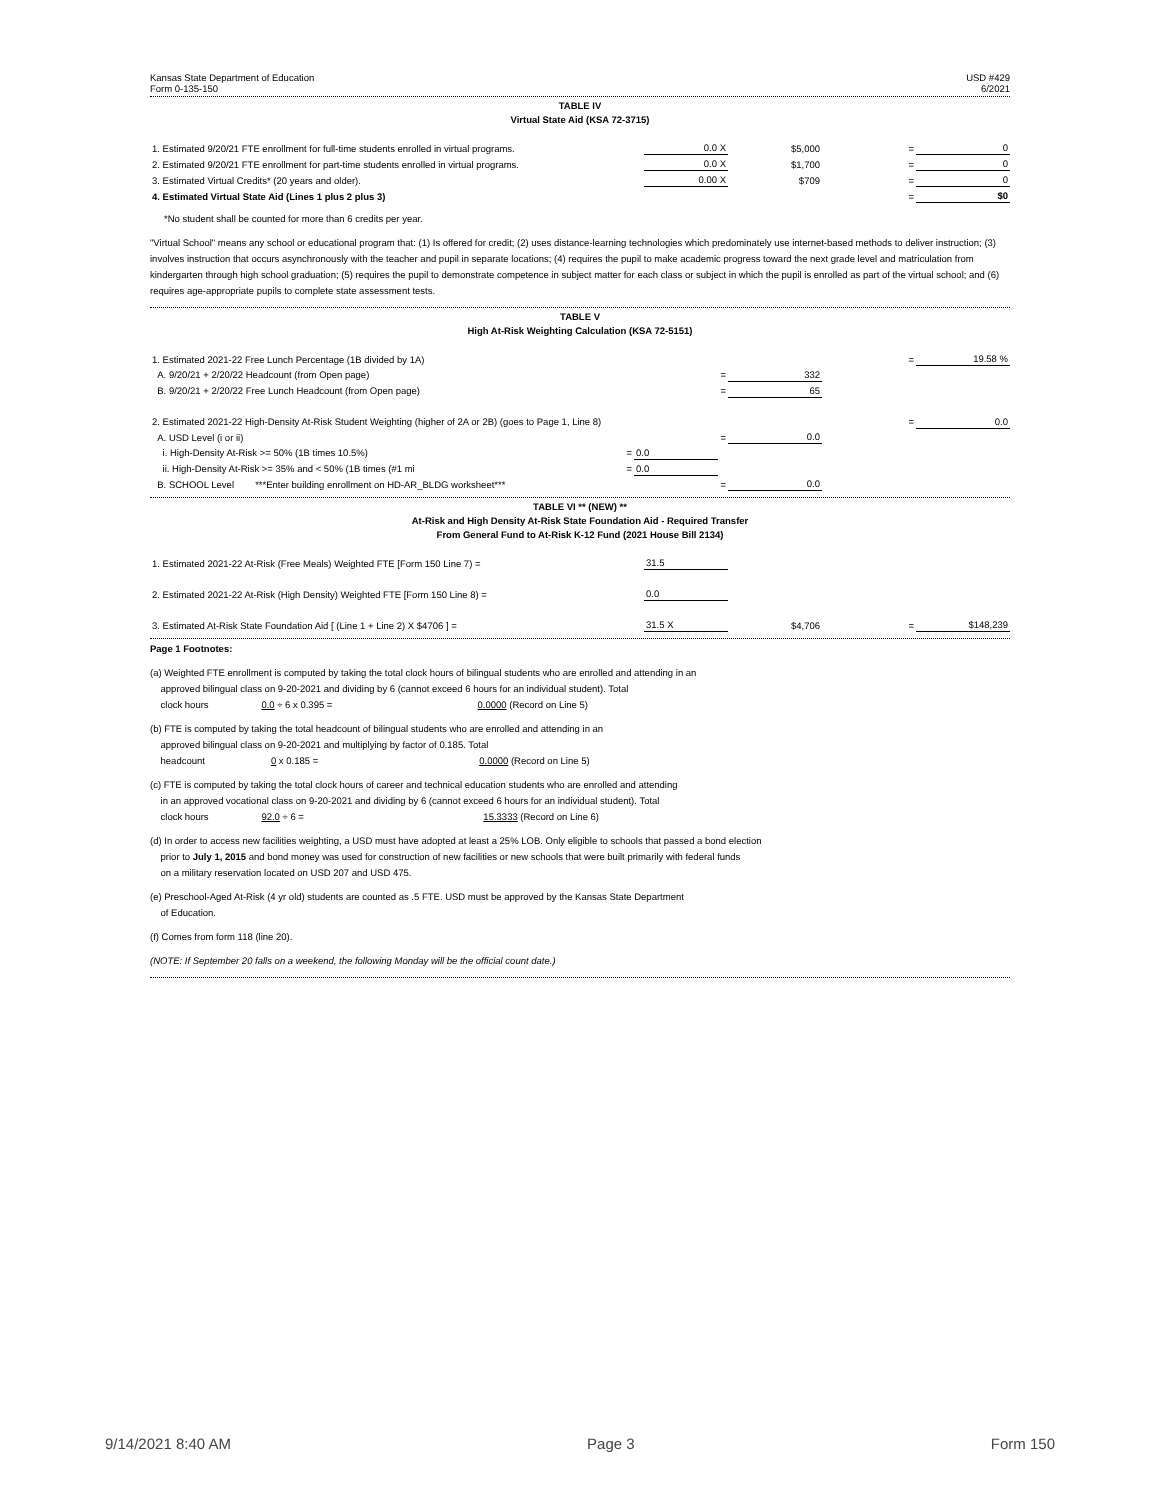Kansas State Department of Education USD #429
Form 0-135-150 6/2021
TABLE IV
Virtual State Aid (KSA 72-3715)
| 1. Estimated 9/20/21 FTE enrollment for full-time students enrolled in virtual programs. | 0.0 X | $5,000 | = | 0 |
| 2. Estimated 9/20/21 FTE enrollment for part-time students enrolled in virtual programs. | 0.0 X | $1,700 | = | 0 |
| 3. Estimated Virtual Credits* (20 years and older). | 0.00 X | $709 | = | 0 |
| 4. Estimated Virtual State Aid (Lines 1 plus 2 plus 3) | | | = | $0 |
*No student shall be counted for more than 6 credits per year.
"Virtual School" means any school or educational program that: (1) Is offered for credit; (2) uses distance-learning technologies which predominately use internet-based methods to deliver instruction; (3) involves instruction that occurs asynchronously with the teacher and pupil in separate locations; (4) requires the pupil to make academic progress toward the next grade level and matriculation from kindergarten through high school graduation; (5) requires the pupil to demonstrate competence in subject matter for each class or subject in which the pupil is enrolled as part of the virtual school; and (6) requires age-appropriate pupils to complete state assessment tests.
TABLE V
High At-Risk Weighting Calculation (KSA 72-5151)
| 1. Estimated 2021-22 Free Lunch Percentage (1B divided by 1A) | | | | = | 19.58 % |
| A. 9/20/21 + 2/20/22 Headcount (from Open page) | | = | 332 | | |
| B. 9/20/21 + 2/20/22 Free Lunch Headcount (from Open page) | | = | 65 | | |
| 2. Estimated 2021-22 High-Density At-Risk Student Weighting (higher of 2A or 2B) (goes to Page 1, Line 8) | | | | = | 0.0 |
| A. USD Level (i or ii) | | = | 0.0 | | |
| i. High-Density At-Risk >= 50% (1B times 10.5%) = | 0.0 | | | | |
| ii. High-Density At-Risk >= 35% and < 50% (1B times (#1 mi = | 0.0 | | | | |
| B. SCHOOL Level ***Enter building enrollment on HD-AR_BLDG worksheet*** | | = | 0.0 | | |
TABLE VI ** (NEW) **
At-Risk and High Density At-Risk State Foundation Aid - Required Transfer
From General Fund to At-Risk K-12 Fund (2021 House Bill 2134)
| 1. Estimated 2021-22 At-Risk (Free Meals) Weighted FTE [Form 150 Line 7) = | 31.5 | | | |
| 2. Estimated 2021-22 At-Risk (High Density) Weighted FTE [Form 150 Line 8) = | 0.0 | | | |
| 3. Estimated At-Risk State Foundation Aid [ (Line 1 + Line 2) X $4706 ] = | 31.5 X | $4,706 | = | $148,239 |
Page 1 Footnotes:
(a) Weighted FTE enrollment is computed by taking the total clock hours of bilingual students who are enrolled and attending in an
approved bilingual class on 9-20-2021 and dividing by 6 (cannot exceed 6 hours for an individual student). Total
clock hours 0.0 ÷ 6 x 0.395 = 0.0000 (Record on Line 5)
(b) FTE is computed by taking the total headcount of bilingual students who are enrolled and attending in an
approved bilingual class on 9-20-2021 and multiplying by factor of 0.185. Total
headcount 0 x 0.185 = 0.0000 (Record on Line 5)
(c) FTE is computed by taking the total clock hours of career and technical education students who are enrolled and attending
in an approved vocational class on 9-20-2021 and dividing by 6 (cannot exceed 6 hours for an individual student). Total
clock hours 92.0 ÷ 6 = 15.3333 (Record on Line 6)
(d) In order to access new facilities weighting, a USD must have adopted at least a 25% LOB. Only eligible to schools that passed a bond election
prior to July 1, 2015 and bond money was used for construction of new facilities or new schools that were built primarily with federal funds
on a military reservation located on USD 207 and USD 475.
(e) Preschool-Aged At-Risk (4 yr old) students are counted as .5 FTE. USD must be approved by the Kansas State Department
of Education.
(f) Comes from form 118 (line 20).
(NOTE: If September 20 falls on a weekend, the following Monday will be the official count date.)
9/14/2021 8:40 AM Page 3 Form 150